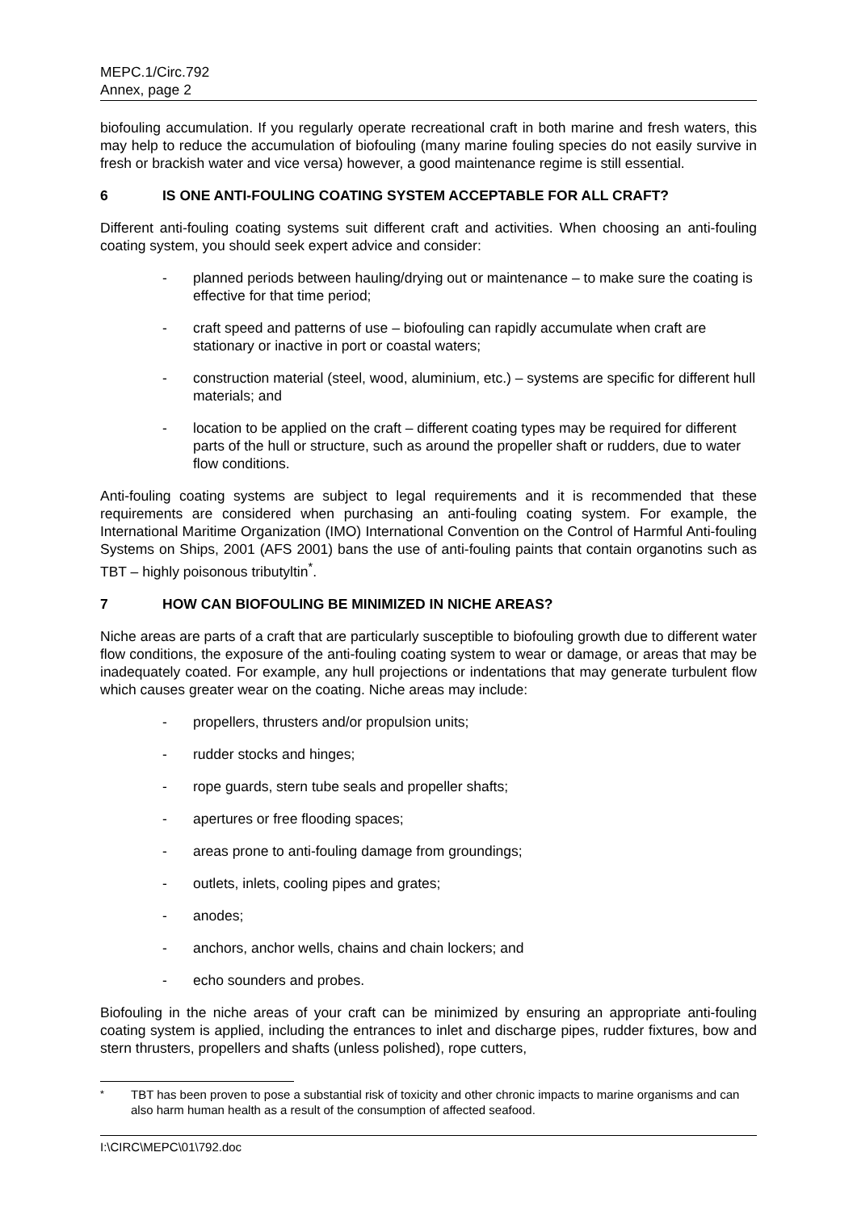MEPC.1/Circ.792
Annex, page 2
biofouling accumulation. If you regularly operate recreational craft in both marine and fresh waters, this may help to reduce the accumulation of biofouling (many marine fouling species do not easily survive in fresh or brackish water and vice versa) however, a good maintenance regime is still essential.
6 IS ONE ANTI-FOULING COATING SYSTEM ACCEPTABLE FOR ALL CRAFT?
Different anti-fouling coating systems suit different craft and activities. When choosing an anti-fouling coating system, you should seek expert advice and consider:
- planned periods between hauling/drying out or maintenance – to make sure the coating is effective for that time period;
- craft speed and patterns of use – biofouling can rapidly accumulate when craft are stationary or inactive in port or coastal waters;
- construction material (steel, wood, aluminium, etc.) – systems are specific for different hull materials; and
- location to be applied on the craft – different coating types may be required for different parts of the hull or structure, such as around the propeller shaft or rudders, due to water flow conditions.
Anti-fouling coating systems are subject to legal requirements and it is recommended that these requirements are considered when purchasing an anti-fouling coating system. For example, the International Maritime Organization (IMO) International Convention on the Control of Harmful Anti-fouling Systems on Ships, 2001 (AFS 2001) bans the use of anti-fouling paints that contain organotins such as TBT – highly poisonous tributyltin<sup>*</sup>.
7 HOW CAN BIOFOULING BE MINIMIZED IN NICHE AREAS?
Niche areas are parts of a craft that are particularly susceptible to biofouling growth due to different water flow conditions, the exposure of the anti-fouling coating system to wear or damage, or areas that may be inadequately coated. For example, any hull projections or indentations that may generate turbulent flow which causes greater wear on the coating. Niche areas may include:
- propellers, thrusters and/or propulsion units;
- rudder stocks and hinges;
- rope guards, stern tube seals and propeller shafts;
- apertures or free flooding spaces;
- areas prone to anti-fouling damage from groundings;
- outlets, inlets, cooling pipes and grates;
- anodes;
- anchors, anchor wells, chains and chain lockers; and
- echo sounders and probes.
Biofouling in the niche areas of your craft can be minimized by ensuring an appropriate anti-fouling coating system is applied, including the entrances to inlet and discharge pipes, rudder fixtures, bow and stern thrusters, propellers and shafts (unless polished), rope cutters,
<sup>*</sup> TBT has been proven to pose a substantial risk of toxicity and other chronic impacts to marine organisms and can also harm human health as a result of the consumption of affected seafood.
I:\CIRC\MEPC\01\792.doc